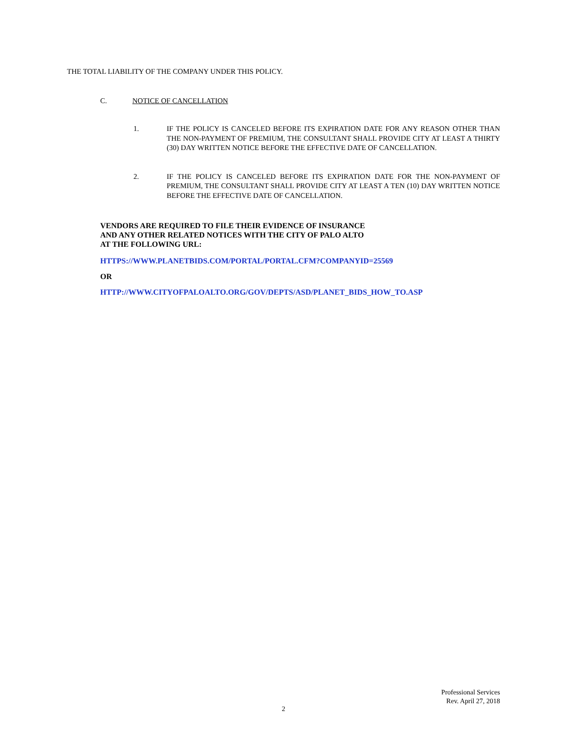THE TOTAL LIABILITY OF THE COMPANY UNDER THIS POLICY.
C. NOTICE OF CANCELLATION
1. IF THE POLICY IS CANCELED BEFORE ITS EXPIRATION DATE FOR ANY REASON OTHER THAN THE NON-PAYMENT OF PREMIUM, THE CONSULTANT SHALL PROVIDE CITY AT LEAST A THIRTY (30) DAY WRITTEN NOTICE BEFORE THE EFFECTIVE DATE OF CANCELLATION.
2. IF THE POLICY IS CANCELED BEFORE ITS EXPIRATION DATE FOR THE NON-PAYMENT OF PREMIUM, THE CONSULTANT SHALL PROVIDE CITY AT LEAST A TEN (10) DAY WRITTEN NOTICE BEFORE THE EFFECTIVE DATE OF CANCELLATION.
VENDORS ARE REQUIRED TO FILE THEIR EVIDENCE OF INSURANCE
AND ANY OTHER RELATED NOTICES WITH THE CITY OF PALO ALTO
AT THE FOLLOWING URL:
HTTPS://WWW.PLANETBIDS.COM/PORTAL/PORTAL.CFM?COMPANYID=25569
OR
HTTP://WWW.CITYOFPALOALTO.ORG/GOV/DEPTS/ASD/PLANET_BIDS_HOW_TO.ASP
Professional Services
Rev. April 27, 2018
2